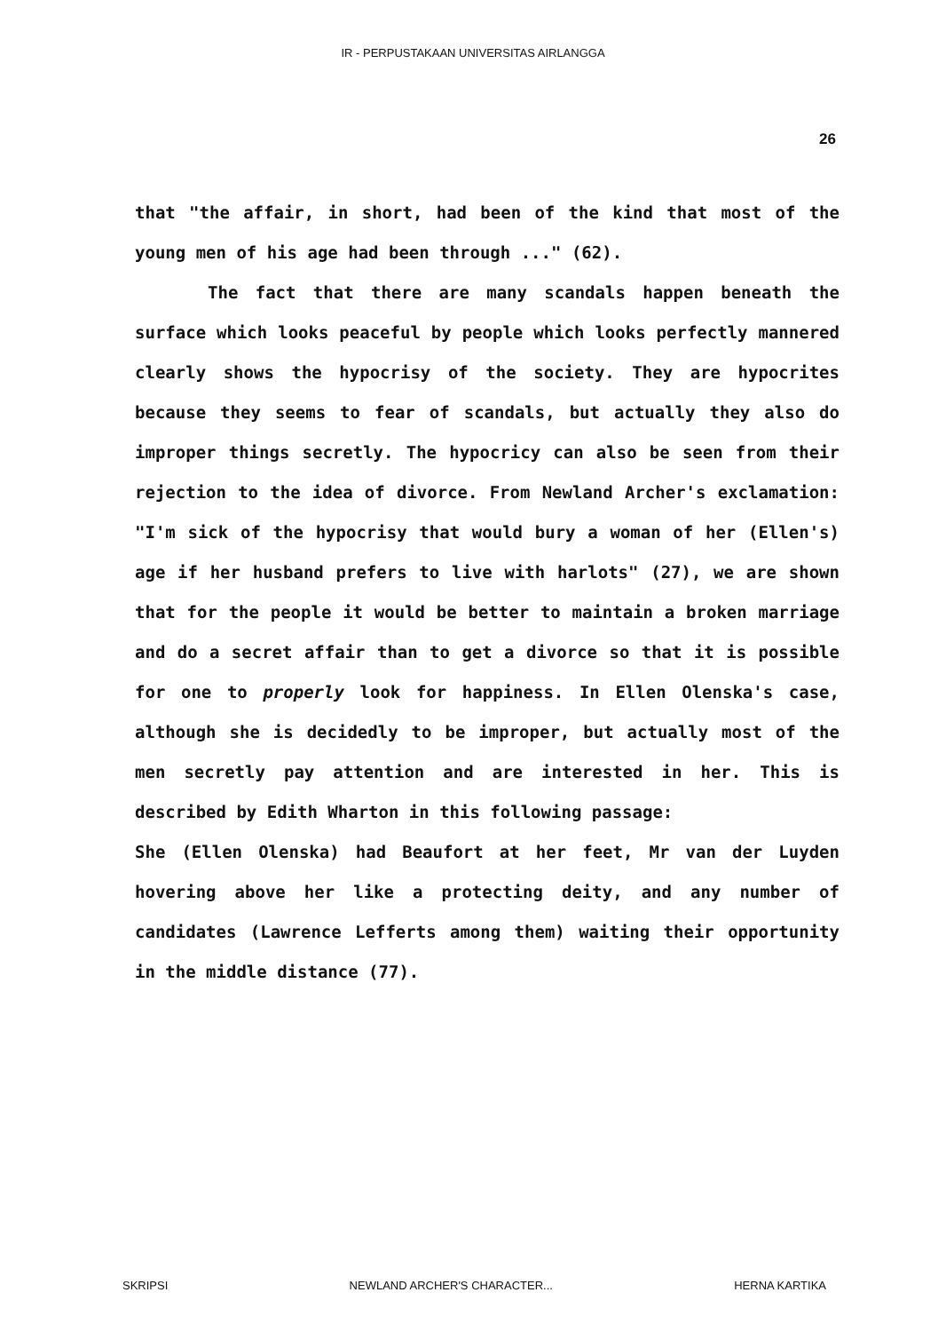IR - PERPUSTAKAAN UNIVERSITAS AIRLANGGA
26
that "the affair, in short, had been of the kind that most of the young men of his age had been through ..." (62).
The fact that there are many scandals happen beneath the surface which looks peaceful by people which looks perfectly mannered clearly shows the hypocrisy of the society. They are hypocrites because they seems to fear of scandals, but actually they also do improper things secretly. The hypocricy can also be seen from their rejection to the idea of divorce. From Newland Archer's exclamation: "I'm sick of the hypocrisy that would bury a woman of her (Ellen's) age if her husband prefers to live with harlots" (27), we are shown that for the people it would be better to maintain a broken marriage and do a secret affair than to get a divorce so that it is possible for one to properly look for happiness. In Ellen Olenska's case, although she is decidedly to be improper, but actually most of the men secretly pay attention and are interested in her. This is described by Edith Wharton in this following passage:
She (Ellen Olenska) had Beaufort at her feet, Mr van der Luyden hovering above her like a protecting deity, and any number of candidates (Lawrence Lefferts among them) waiting their opportunity in the middle distance (77).
SKRIPSI NEWLAND ARCHER'S CHARACTER... HERNA KARTIKA